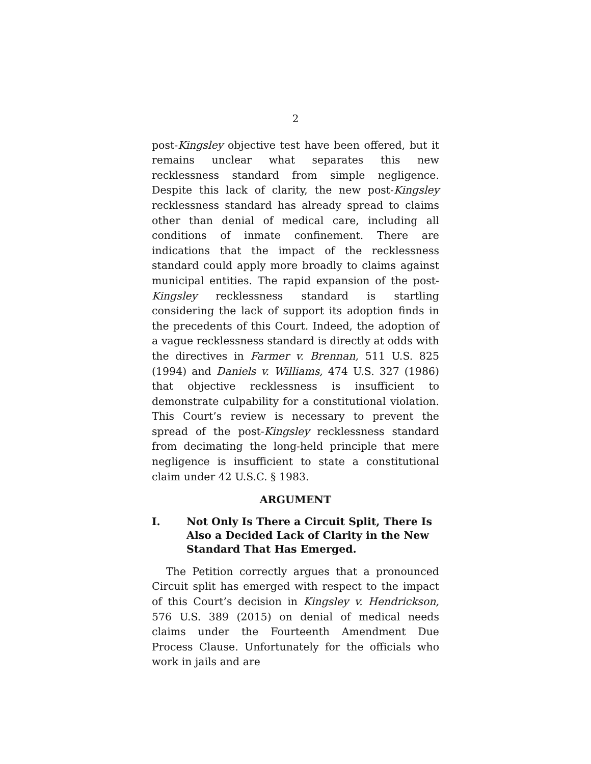2
post-Kingsley objective test have been offered, but it remains unclear what separates this new recklessness standard from simple negligence. Despite this lack of clarity, the new post-Kingsley recklessness standard has already spread to claims other than denial of medical care, including all conditions of inmate confinement. There are indications that the impact of the recklessness standard could apply more broadly to claims against municipal entities. The rapid expansion of the post-Kingsley recklessness standard is startling considering the lack of support its adoption finds in the precedents of this Court. Indeed, the adoption of a vague recklessness standard is directly at odds with the directives in Farmer v. Brennan, 511 U.S. 825 (1994) and Daniels v. Williams, 474 U.S. 327 (1986) that objective recklessness is insufficient to demonstrate culpability for a constitutional violation. This Court’s review is necessary to prevent the spread of the post-Kingsley recklessness standard from decimating the long-held principle that mere negligence is insufficient to state a constitutional claim under 42 U.S.C. § 1983.
ARGUMENT
I. Not Only Is There a Circuit Split, There Is Also a Decided Lack of Clarity in the New Standard That Has Emerged.
The Petition correctly argues that a pronounced Circuit split has emerged with respect to the impact of this Court’s decision in Kingsley v. Hendrickson, 576 U.S. 389 (2015) on denial of medical needs claims under the Fourteenth Amendment Due Process Clause. Unfortunately for the officials who work in jails and are